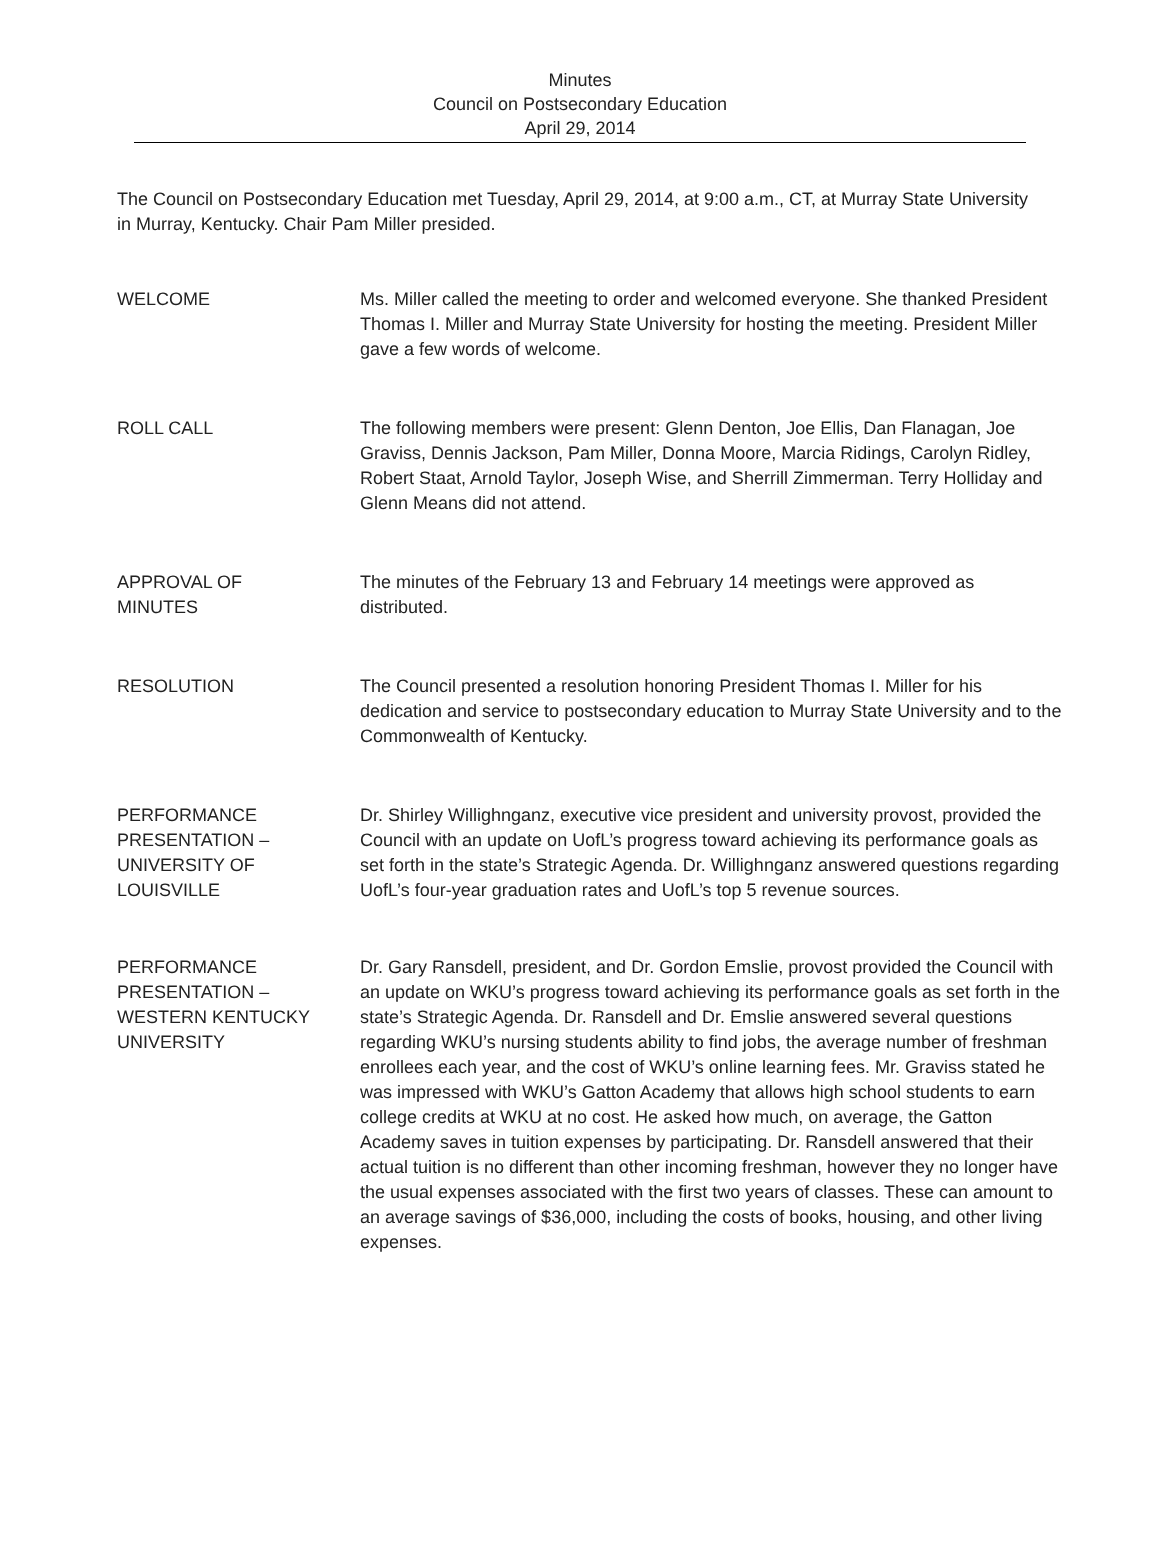Minutes
Council on Postsecondary Education
April 29, 2014
The Council on Postsecondary Education met Tuesday, April 29, 2014, at 9:00 a.m., CT, at Murray State University in Murray, Kentucky. Chair Pam Miller presided.
WELCOME Ms. Miller called the meeting to order and welcomed everyone. She thanked President Thomas I. Miller and Murray State University for hosting the meeting. President Miller gave a few words of welcome.
ROLL CALL The following members were present: Glenn Denton, Joe Ellis, Dan Flanagan, Joe Graviss, Dennis Jackson, Pam Miller, Donna Moore, Marcia Ridings, Carolyn Ridley, Robert Staat, Arnold Taylor, Joseph Wise, and Sherrill Zimmerman. Terry Holliday and Glenn Means did not attend.
APPROVAL OF
MINUTES
The minutes of the February 13 and February 14 meetings were approved as distributed.
RESOLUTION The Council presented a resolution honoring President Thomas I. Miller for his dedication and service to postsecondary education to Murray State University and to the Commonwealth of Kentucky.
PERFORMANCE
PRESENTATION –
UNIVERSITY OF
LOUISVILLE
Dr. Shirley Willighnganz, executive vice president and university provost, provided the Council with an update on UofL’s progress toward achieving its performance goals as set forth in the state’s Strategic Agenda. Dr. Willighnganz answered questions regarding UofL’s four-year graduation rates and UofL’s top 5 revenue sources.
PERFORMANCE
PRESENTATION –
WESTERN KENTUCKY
UNIVERSITY
Dr. Gary Ransdell, president, and Dr. Gordon Emslie, provost provided the Council with an update on WKU’s progress toward achieving its performance goals as set forth in the state’s Strategic Agenda. Dr. Ransdell and Dr. Emslie answered several questions regarding WKU’s nursing students ability to find jobs, the average number of freshman enrollees each year, and the cost of WKU’s online learning fees. Mr. Graviss stated he was impressed with WKU’s Gatton Academy that allows high school students to earn college credits at WKU at no cost. He asked how much, on average, the Gatton Academy saves in tuition expenses by participating. Dr. Ransdell answered that their actual tuition is no different than other incoming freshman, however they no longer have the usual expenses associated with the first two years of classes. These can amount to an average savings of $36,000, including the costs of books, housing, and other living expenses.